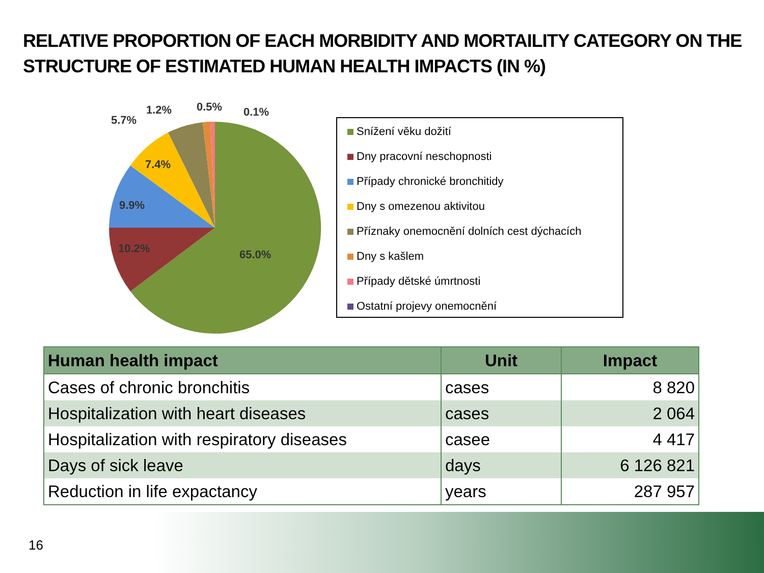RELATIVE PROPORTION OF EACH MORBIDITY AND MORTAILITY CATEGORY ON THE STRUCTURE OF ESTIMATED HUMAN HEALTH IMPACTS (IN %)
65.0%
10.2%
9.9%
7.4%
5.7%
1.2%
0.5%
0.1%
Snížení věku dožití
Dny pracovní neschopnosti
Případy chronické bronchitidy
Dny s omezenou aktivitou
Příznaky onemocnění dolních cest dýchacích
Dny s kašlem
Případy dětské úmrtnosti
Ostatní projevy onemocnění
| Human health impact | Unit | Impact |
| --- | --- | --- |
| Cases of chronic bronchitis | cases | 8 820 |
| Hospitalization with heart diseases | cases | 2 064 |
| Hospitalization with respiratory diseases | casee | 4 417 |
| Days of sick leave | days | 6 126 821 |
| Reduction in life expactancy | years | 287 957 |
16